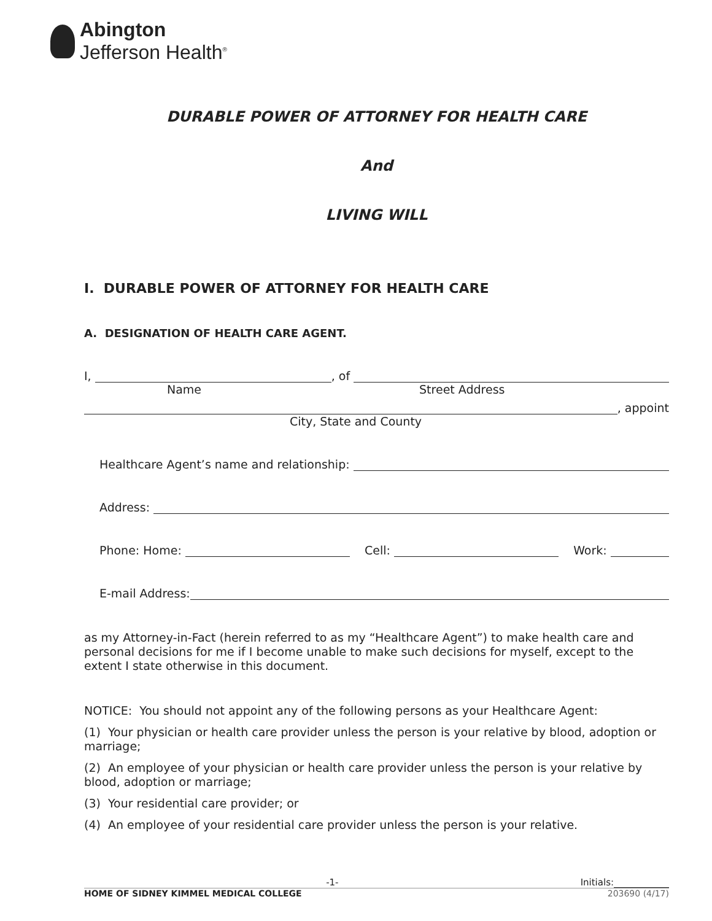Abington
Jefferson Health<sup>®</sup>
DURABLE POWER OF ATTORNEY FOR HEALTH CARE
And
LIVING WILL
I. DURABLE POWER OF ATTORNEY FOR HEALTH CARE
A. DESIGNATION OF HEALTH CARE AGENT.
I, , of
Name Street Address
, appoint
City, State and County
Healthcare Agent’s name and relationship:
Address:
Phone: Home: Cell: Work:
E-mail Address:
as my Attorney-in-Fact (herein referred to as my “Healthcare Agent”) to make health care and personal decisions for me if I become unable to make such decisions for myself, except to the extent I state otherwise in this document.
NOTICE: You should not appoint any of the following persons as your Healthcare Agent:
(1) Your physician or health care provider unless the person is your relative by blood, adoption or marriage;
(2) An employee of your physician or health care provider unless the person is your relative by blood, adoption or marriage;
(3) Your residential care provider; or
(4) An employee of your residential care provider unless the person is your relative.
-1- Initials:
HOME OF SIDNEY KIMMEL MEDICAL COLLEGE 203690 (4/17)